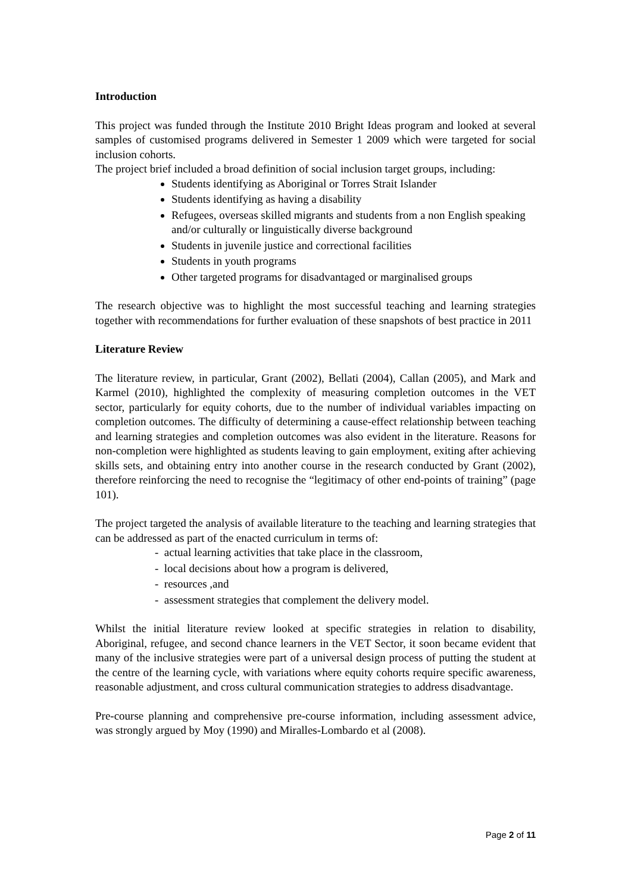Introduction
This project was funded through the Institute 2010 Bright Ideas program and looked at several samples of customised programs delivered in Semester 1 2009 which were targeted for social inclusion cohorts.
The project brief included a broad definition of social inclusion target groups, including:
Students identifying as Aboriginal or Torres Strait Islander
Students identifying as having a disability
Refugees, overseas skilled migrants and students from a non English speaking and/or culturally or linguistically diverse background
Students in juvenile justice and correctional facilities
Students in youth programs
Other targeted programs for disadvantaged or marginalised groups
The research objective was to highlight the most successful teaching and learning strategies together with recommendations for further evaluation of these snapshots of best practice in 2011
Literature Review
The literature review, in particular, Grant (2002), Bellati (2004), Callan (2005), and Mark and Karmel (2010), highlighted the complexity of measuring completion outcomes in the VET sector, particularly for equity cohorts, due to the number of individual variables impacting on completion outcomes. The difficulty of determining a cause-effect relationship between teaching and learning strategies and completion outcomes was also evident in the literature. Reasons for non-completion were highlighted as students leaving to gain employment, exiting after achieving skills sets, and obtaining entry into another course in the research conducted by Grant (2002), therefore reinforcing the need to recognise the “legitimacy of other end-points of training” (page 101).
The project targeted the analysis of available literature to the teaching and learning strategies that can be addressed as part of the enacted curriculum in terms of:
- actual learning activities that take place in the classroom,
- local decisions about how a program is delivered,
- resources ,and
- assessment strategies that complement the delivery model.
Whilst the initial literature review looked at specific strategies in relation to disability, Aboriginal, refugee, and second chance learners in the VET Sector, it soon became evident that many of the inclusive strategies were part of a universal design process of putting the student at the centre of the learning cycle, with variations where equity cohorts require specific awareness, reasonable adjustment, and cross cultural communication strategies to address disadvantage.
Pre-course planning and comprehensive pre-course information, including assessment advice, was strongly argued by Moy (1990) and Miralles-Lombardo et al (2008).
Page 2 of 11